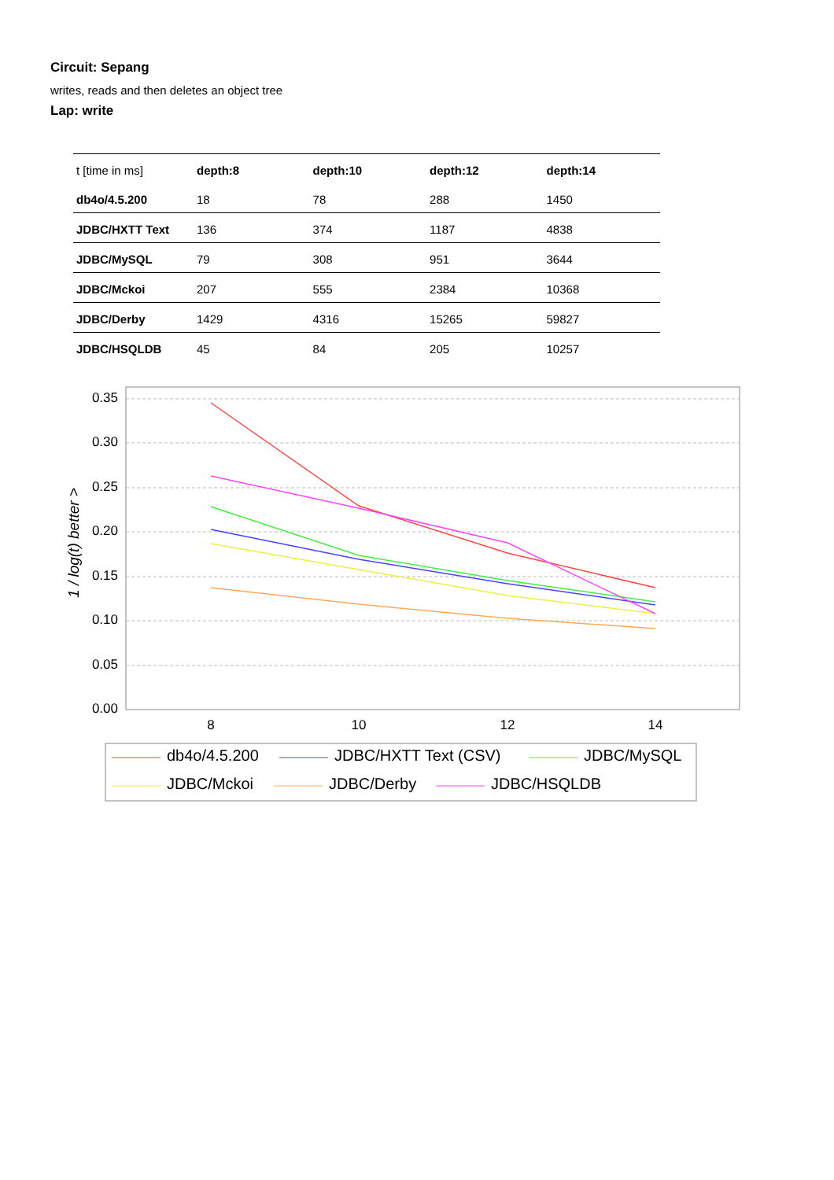Circuit: Sepang
writes, reads and then deletes an object tree
Lap: write
| t [time in ms] | depth:8 | depth:10 | depth:12 | depth:14 |
| --- | --- | --- | --- | --- |
| db4o/4.5.200 | 18 | 78 | 288 | 1450 |
| JDBC/HXTT Text | 136 | 374 | 1187 | 4838 |
| JDBC/MySQL | 79 | 308 | 951 | 3644 |
| JDBC/Mckoi | 207 | 555 | 2384 | 10368 |
| JDBC/Derby | 1429 | 4316 | 15265 | 59827 |
| JDBC/HSQLDB | 45 | 84 | 205 | 10257 |
0.35
0.30
0.25
0.20
0.15
0.10
0.05
0.00
8
10
12
14
1 / log(t) better >
db4o/4.5.200
JDBC/HXTT Text (CSV)
JDBC/MySQL
JDBC/Mckoi
JDBC/Derby
JDBC/HSQLDB